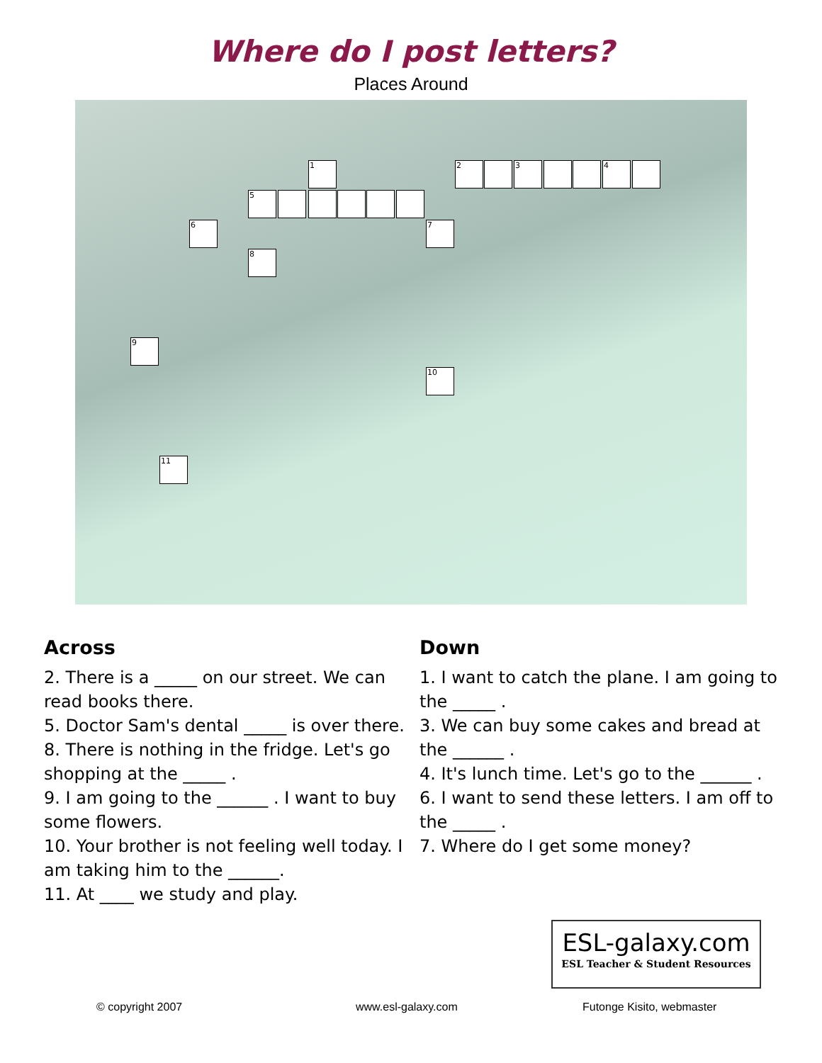Where do I post letters?
Places Around
1 2 3 4
5
6 7
8
9
10
11
Across
2. There is a _____ on our street. We can read books there.
5. Doctor Sam's dental _____ is over there.
8. There is nothing in the fridge. Let's go shopping at the _____ .
9. I am going to the ______ . I want to buy some flowers.
10. Your brother is not feeling well today. I am taking him to the ______.
11. At ____ we study and play.
Down
1. I want to catch the plane. I am going to the _____ .
3. We can buy some cakes and bread at the ______ .
4. It's lunch time. Let's go to the ______ .
6. I want to send these letters. I am off to the _____ .
7. Where do I get some money?
ESL-galaxy.com
ESL Teacher & Student Resources
© copyright 2007 www.esl-galaxy.com Futonge Kisito, webmaster